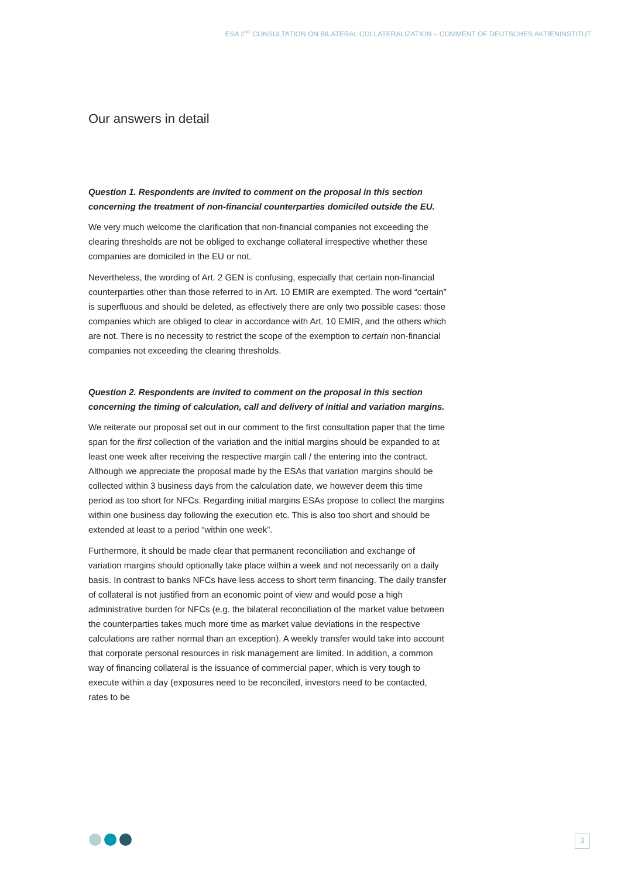ESA 2<sup>ND</sup> CONSULTATION ON BILATERAL COLLATERALIZATION – COMMENT OF DEUTSCHES AKTIENINSTITUT
Our answers in detail
Question 1. Respondents are invited to comment on the proposal in this section concerning the treatment of non-financial counterparties domiciled outside the EU.
We very much welcome the clarification that non-financial companies not exceeding the clearing thresholds are not be obliged to exchange collateral irrespective whether these companies are domiciled in the EU or not.
Nevertheless, the wording of Art. 2 GEN is confusing, especially that certain non-financial counterparties other than those referred to in Art. 10 EMIR are exempted. The word “certain” is superfluous and should be deleted, as effectively there are only two possible cases: those companies which are obliged to clear in accordance with Art. 10 EMIR, and the others which are not. There is no necessity to restrict the scope of the exemption to certain non-financial companies not exceeding the clearing thresholds.
Question 2. Respondents are invited to comment on the proposal in this section concerning the timing of calculation, call and delivery of initial and variation margins.
We reiterate our proposal set out in our comment to the first consultation paper that the time span for the first collection of the variation and the initial margins should be expanded to at least one week after receiving the respective margin call / the entering into the contract. Although we appreciate the proposal made by the ESAs that variation margins should be collected within 3 business days from the calculation date, we however deem this time period as too short for NFCs. Regarding initial margins ESAs propose to collect the margins within one business day following the execution etc. This is also too short and should be extended at least to a period “within one week”.
Furthermore, it should be made clear that permanent reconciliation and exchange of variation margins should optionally take place within a week and not necessarily on a daily basis. In contrast to banks NFCs have less access to short term financing. The daily transfer of collateral is not justified from an economic point of view and would pose a high administrative burden for NFCs (e.g. the bilateral reconciliation of the market value between the counterparties takes much more time as market value deviations in the respective calculations are rather normal than an exception). A weekly transfer would take into account that corporate personal resources in risk management are limited. In addition, a common way of financing collateral is the issuance of commercial paper, which is very tough to execute within a day (exposures need to be reconciled, investors need to be contacted, rates to be
3